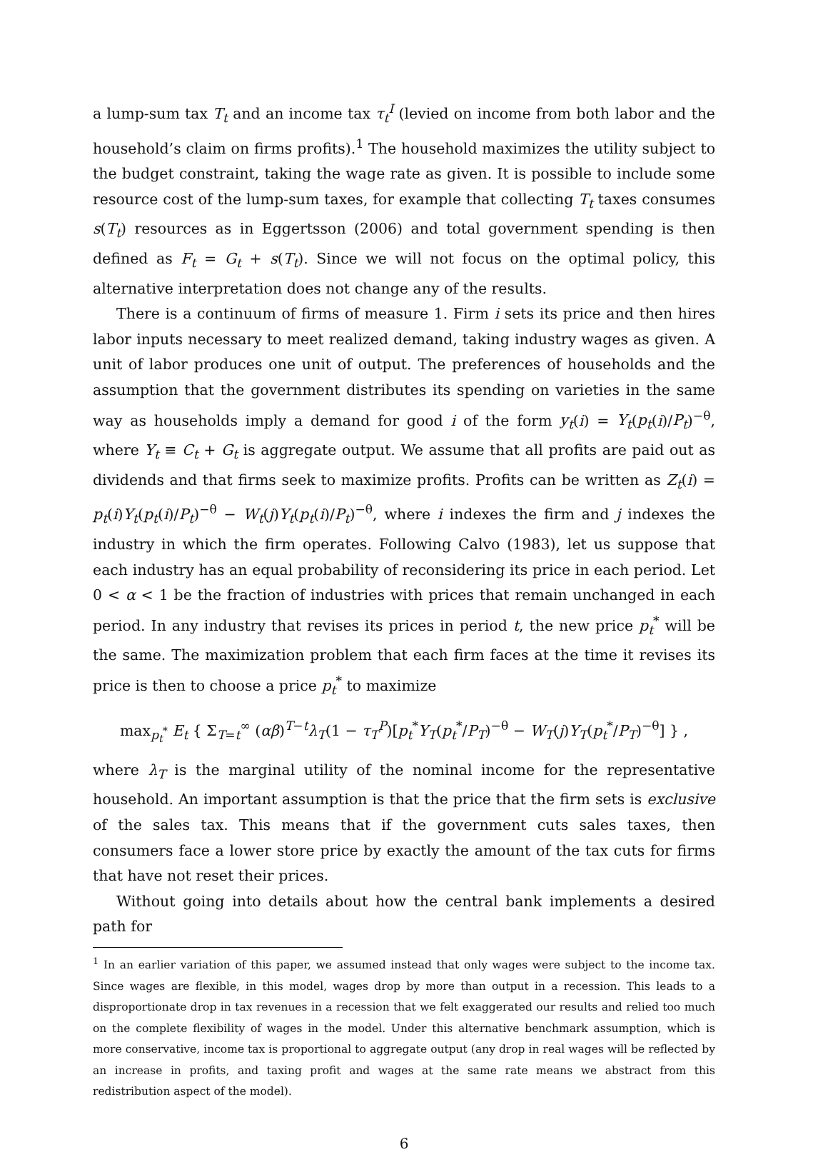a lump-sum tax T<sub>t</sub> and an income tax τ<sub>t</sub><sup>I</sup> (levied on income from both labor and the household’s claim on firms profits).<sup>1</sup> The household maximizes the utility subject to the budget constraint, taking the wage rate as given. It is possible to include some resource cost of the lump-sum taxes, for example that collecting T<sub>t</sub> taxes consumes s(T<sub>t</sub>) resources as in Eggertsson (2006) and total government spending is then defined as F<sub>t</sub> = G<sub>t</sub> + s(T<sub>t</sub>). Since we will not focus on the optimal policy, this alternative interpretation does not change any of the results.
There is a continuum of firms of measure 1. Firm i sets its price and then hires labor inputs necessary to meet realized demand, taking industry wages as given. A unit of labor produces one unit of output. The preferences of households and the assumption that the government distributes its spending on varieties in the same way as households imply a demand for good i of the form y<sub>t</sub>(i) = Y<sub>t</sub>(p<sub>t</sub>(i)/P<sub>t</sub>)<sup>−θ</sup>, where Y<sub>t</sub> ≡ C<sub>t</sub> + G<sub>t</sub> is aggregate output. We assume that all profits are paid out as dividends and that firms seek to maximize profits. Profits can be written as Z<sub>t</sub>(i) = p<sub>t</sub>(i)Y<sub>t</sub>(p<sub>t</sub>(i)/P<sub>t</sub>)<sup>−θ</sup> − W<sub>t</sub>(j)Y<sub>t</sub>(p<sub>t</sub>(i)/P<sub>t</sub>)<sup>−θ</sup>, where i indexes the firm and j indexes the industry in which the firm operates. Following Calvo (1983), let us suppose that each industry has an equal probability of reconsidering its price in each period. Let 0 < α < 1 be the fraction of industries with prices that remain unchanged in each period. In any industry that revises its prices in period t, the new price p<sub>t</sub><sup>*</sup> will be the same. The maximization problem that each firm faces at the time it revises its price is then to choose a price p<sub>t</sub><sup>*</sup> to maximize
max<sub>p<sub>t</sub><sup>*</sup></sub> E<sub>t</sub> { Σ<sub>T=t</sub><sup>∞</sup> (αβ)<sup>T−t</sup>λ<sub>T</sub>(1 − τ<sub>T</sub><sup>P</sup>)[p<sub>t</sub><sup>*</sup>Y<sub>T</sub>(p<sub>t</sub><sup>*</sup>/P<sub>T</sub>)<sup>−θ</sup> − W<sub>T</sub>(j)Y<sub>T</sub>(p<sub>t</sub><sup>*</sup>/P<sub>T</sub>)<sup>−θ</sup>] } ,
where λ<sub>T</sub> is the marginal utility of the nominal income for the representative household. An important assumption is that the price that the firm sets is exclusive of the sales tax. This means that if the government cuts sales taxes, then consumers face a lower store price by exactly the amount of the tax cuts for firms that have not reset their prices.
Without going into details about how the central bank implements a desired path for
<sup>1</sup> In an earlier variation of this paper, we assumed instead that only wages were subject to the income tax. Since wages are flexible, in this model, wages drop by more than output in a recession. This leads to a disproportionate drop in tax revenues in a recession that we felt exaggerated our results and relied too much on the complete flexibility of wages in the model. Under this alternative benchmark assumption, which is more conservative, income tax is proportional to aggregate output (any drop in real wages will be reflected by an increase in profits, and taxing profit and wages at the same rate means we abstract from this redistribution aspect of the model).
6